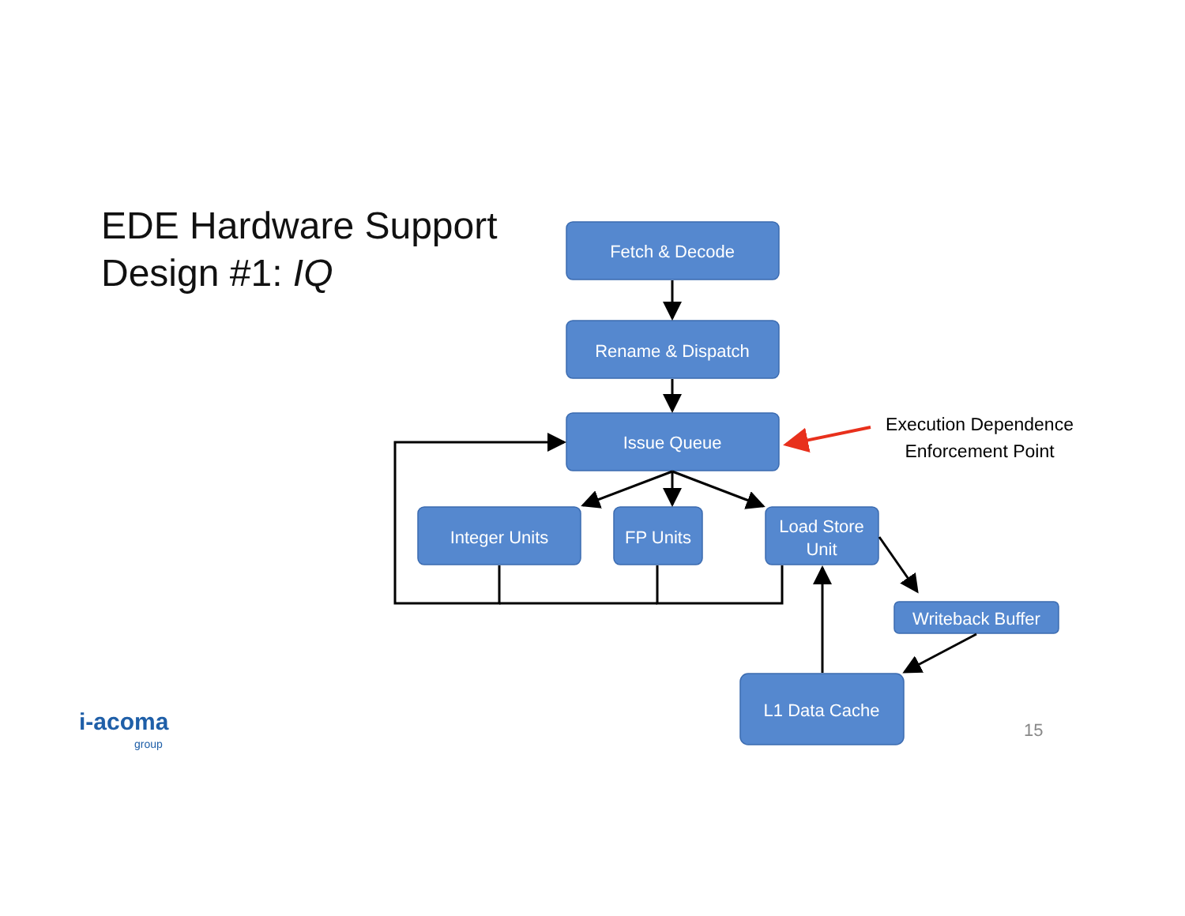EDE Hardware Support
Design #1: IQ
Fetch & Decode
Rename & Dispatch
Issue Queue
Integer Units
FP Units
Load Store
Unit
Writeback Buffer
L1 Data Cache
Execution Dependence
Enforcement Point
i-acoma
group
15